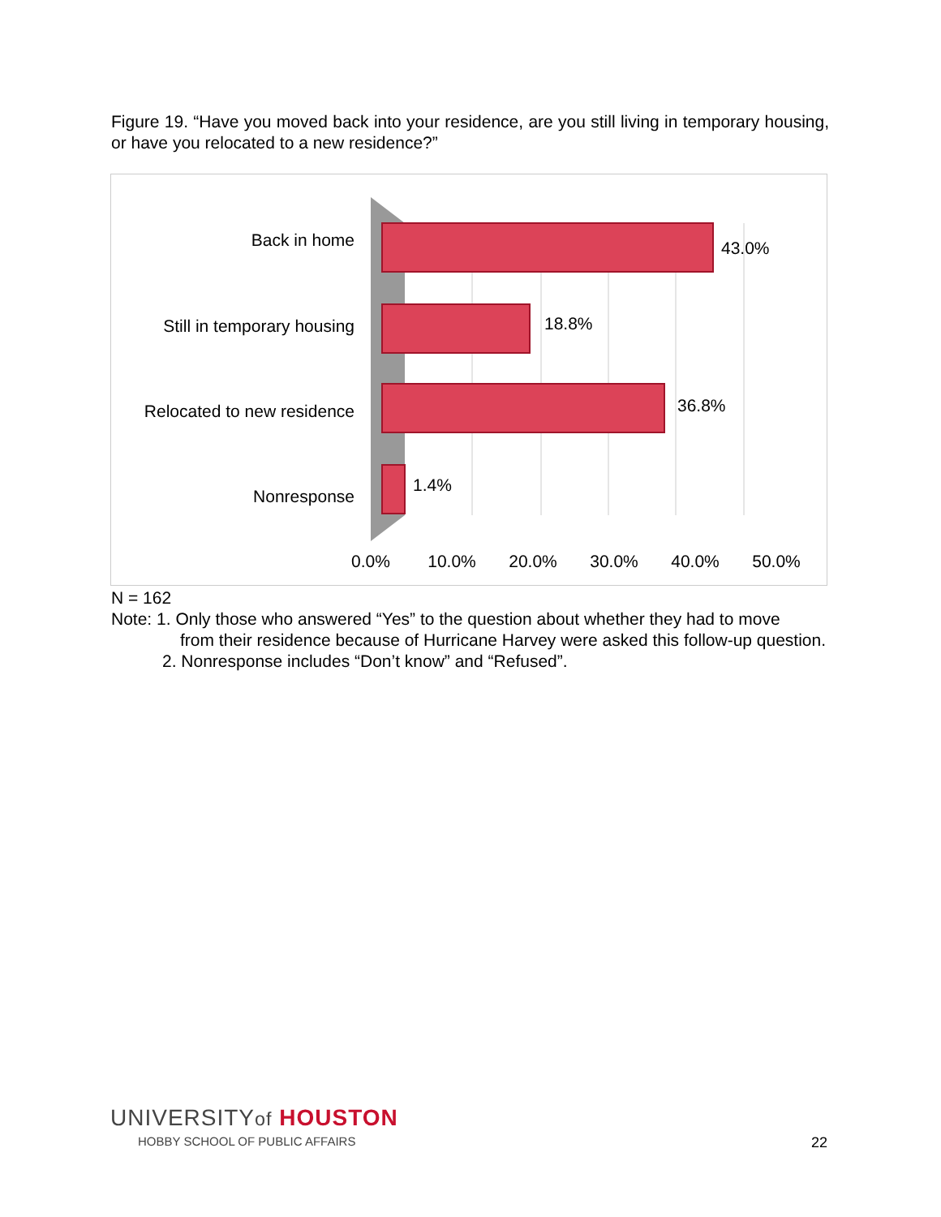Figure 19. “Have you moved back into your residence, are you still living in temporary housing, or have you relocated to a new residence?”
Back in home
Still in temporary housing
Relocated to new residence
Nonresponse
43.0%
18.8%
36.8%
1.4%
0.0%
10.0%
20.0%
30.0%
40.0%
50.0%
N = 162
Note: 1. Only those who answered “Yes” to the question about whether they had to move
from their residence because of Hurricane Harvey were asked this follow-up question.
2. Nonresponse includes “Don’t know” and “Refused”.
UNIVERSITYof HOUSTON
HOBBY SCHOOL OF PUBLIC AFFAIRS
22